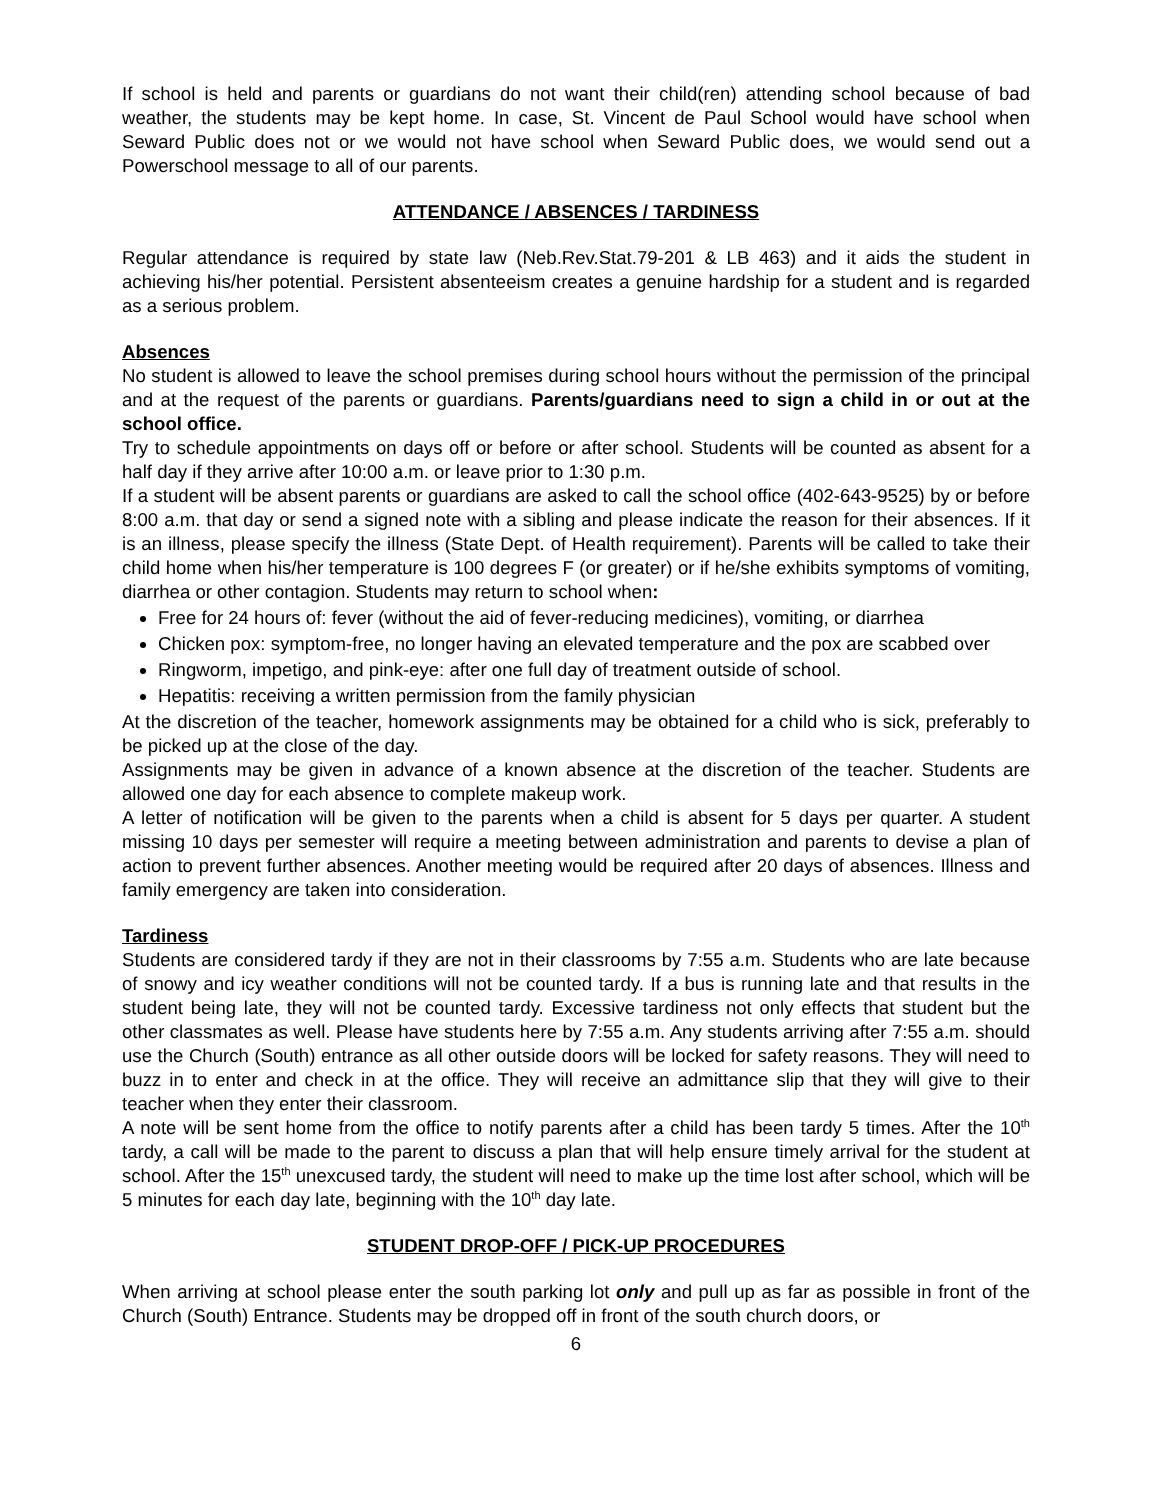If school is held and parents or guardians do not want their child(ren) attending school because of bad weather, the students may be kept home. In case, St. Vincent de Paul School would have school when Seward Public does not or we would not have school when Seward Public does, we would send out a Powerschool message to all of our parents.
ATTENDANCE / ABSENCES / TARDINESS
Regular attendance is required by state law (Neb.Rev.Stat.79-201 & LB 463) and it aids the student in achieving his/her potential. Persistent absenteeism creates a genuine hardship for a student and is regarded as a serious problem.
Absences
No student is allowed to leave the school premises during school hours without the permission of the principal and at the request of the parents or guardians. Parents/guardians need to sign a child in or out at the school office.
Try to schedule appointments on days off or before or after school. Students will be counted as absent for a half day if they arrive after 10:00 a.m. or leave prior to 1:30 p.m.
If a student will be absent parents or guardians are asked to call the school office (402-643-9525) by or before 8:00 a.m. that day or send a signed note with a sibling and please indicate the reason for their absences. If it is an illness, please specify the illness (State Dept. of Health requirement). Parents will be called to take their child home when his/her temperature is 100 degrees F (or greater) or if he/she exhibits symptoms of vomiting, diarrhea or other contagion. Students may return to school when:
Free for 24 hours of: fever (without the aid of fever-reducing medicines), vomiting, or diarrhea
Chicken pox: symptom-free, no longer having an elevated temperature and the pox are scabbed over
Ringworm, impetigo, and pink-eye: after one full day of treatment outside of school.
Hepatitis: receiving a written permission from the family physician
At the discretion of the teacher, homework assignments may be obtained for a child who is sick, preferably to be picked up at the close of the day.
Assignments may be given in advance of a known absence at the discretion of the teacher. Students are allowed one day for each absence to complete makeup work.
A letter of notification will be given to the parents when a child is absent for 5 days per quarter. A student missing 10 days per semester will require a meeting between administration and parents to devise a plan of action to prevent further absences. Another meeting would be required after 20 days of absences. Illness and family emergency are taken into consideration.
Tardiness
Students are considered tardy if they are not in their classrooms by 7:55 a.m. Students who are late because of snowy and icy weather conditions will not be counted tardy. If a bus is running late and that results in the student being late, they will not be counted tardy. Excessive tardiness not only effects that student but the other classmates as well. Please have students here by 7:55 a.m. Any students arriving after 7:55 a.m. should use the Church (South) entrance as all other outside doors will be locked for safety reasons. They will need to buzz in to enter and check in at the office. They will receive an admittance slip that they will give to their teacher when they enter their classroom.
A note will be sent home from the office to notify parents after a child has been tardy 5 times. After the 10<sup>th</sup> tardy, a call will be made to the parent to discuss a plan that will help ensure timely arrival for the student at school. After the 15<sup>th</sup> unexcused tardy, the student will need to make up the time lost after school, which will be 5 minutes for each day late, beginning with the 10<sup>th</sup> day late.
STUDENT DROP-OFF / PICK-UP PROCEDURES
When arriving at school please enter the south parking lot only and pull up as far as possible in front of the Church (South) Entrance. Students may be dropped off in front of the south church doors, or
6